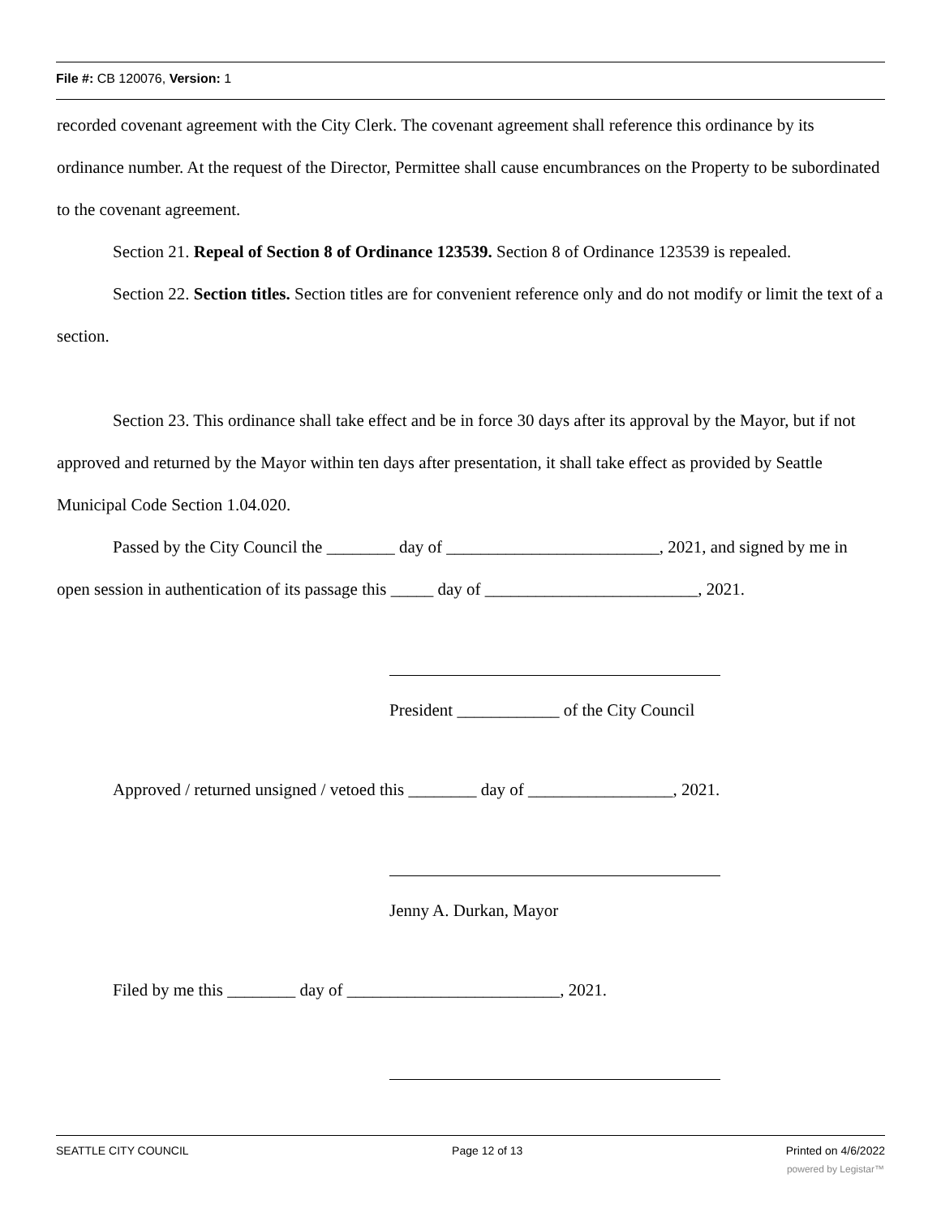File #: CB 120076, Version: 1
recorded covenant agreement with the City Clerk. The covenant agreement shall reference this ordinance by its ordinance number. At the request of the Director, Permittee shall cause encumbrances on the Property to be subordinated to the covenant agreement.
Section 21. Repeal of Section 8 of Ordinance 123539. Section 8 of Ordinance 123539 is repealed.
Section 22. Section titles. Section titles are for convenient reference only and do not modify or limit the text of a section.
Section 23. This ordinance shall take effect and be in force 30 days after its approval by the Mayor, but if not approved and returned by the Mayor within ten days after presentation, it shall take effect as provided by Seattle Municipal Code Section 1.04.020.
Passed by the City Council the ________ day of _________________________, 2021, and signed by me in open session in authentication of its passage this _____ day of _________________________, 2021.
President ____________ of the City Council
Approved / returned unsigned / vetoed this ________ day of _________________, 2021.
Jenny A. Durkan, Mayor
Filed by me this ________ day of _________________________, 2021.
SEATTLE CITY COUNCIL Page 12 of 13 Printed on 4/6/2022
powered by Legistar™